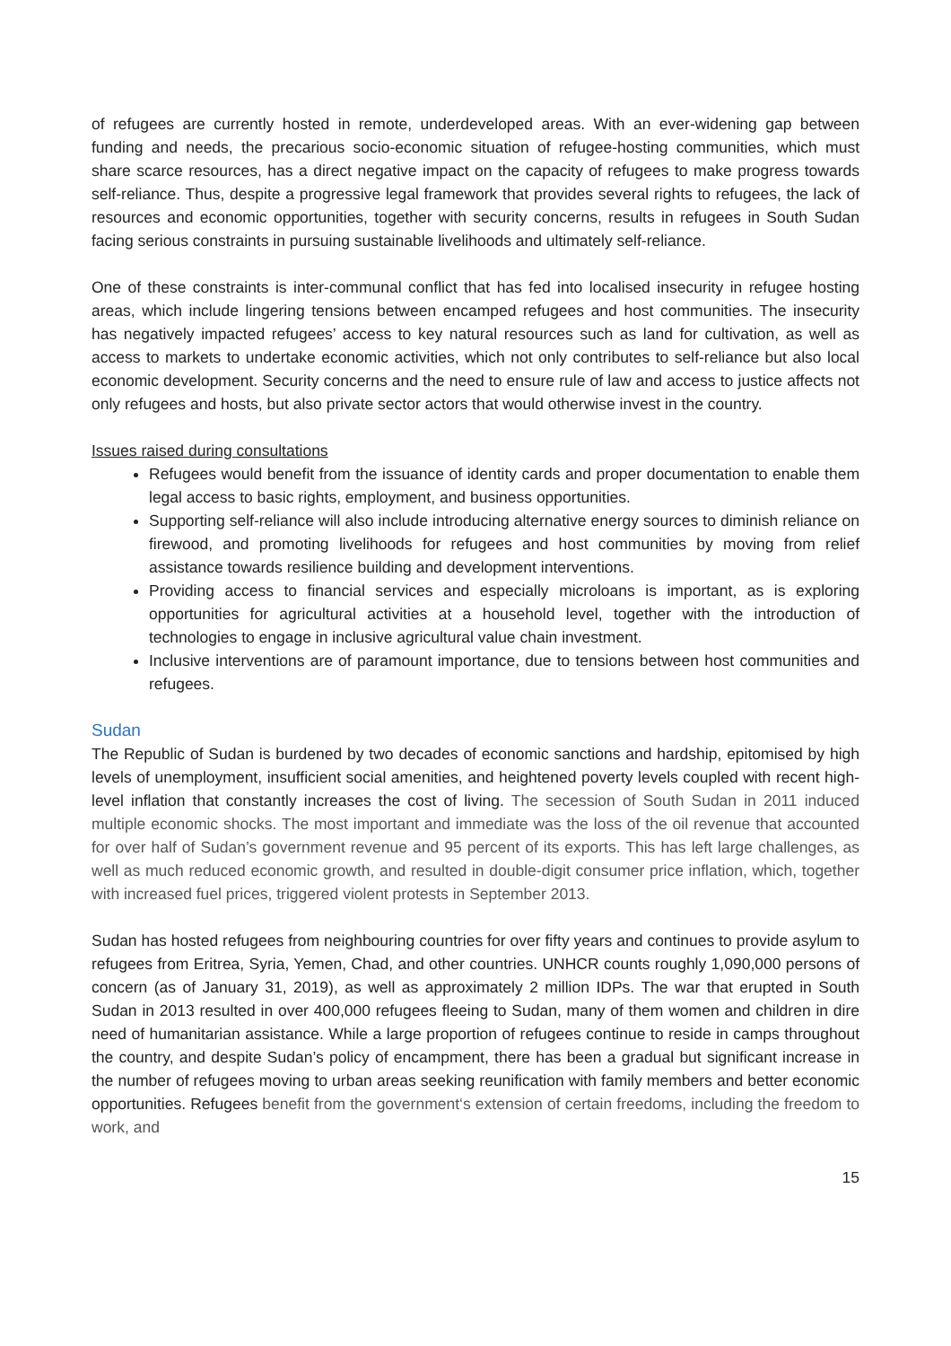of refugees are currently hosted in remote, underdeveloped areas. With an ever-widening gap between funding and needs, the precarious socio-economic situation of refugee-hosting communities, which must share scarce resources, has a direct negative impact on the capacity of refugees to make progress towards self-reliance. Thus, despite a progressive legal framework that provides several rights to refugees, the lack of resources and economic opportunities, together with security concerns, results in refugees in South Sudan facing serious constraints in pursuing sustainable livelihoods and ultimately self-reliance.
One of these constraints is inter-communal conflict that has fed into localised insecurity in refugee hosting areas, which include lingering tensions between encamped refugees and host communities. The insecurity has negatively impacted refugees’ access to key natural resources such as land for cultivation, as well as access to markets to undertake economic activities, which not only contributes to self-reliance but also local economic development. Security concerns and the need to ensure rule of law and access to justice affects not only refugees and hosts, but also private sector actors that would otherwise invest in the country.
Issues raised during consultations
Refugees would benefit from the issuance of identity cards and proper documentation to enable them legal access to basic rights, employment, and business opportunities.
Supporting self-reliance will also include introducing alternative energy sources to diminish reliance on firewood, and promoting livelihoods for refugees and host communities by moving from relief assistance towards resilience building and development interventions.
Providing access to financial services and especially microloans is important, as is exploring opportunities for agricultural activities at a household level, together with the introduction of technologies to engage in inclusive agricultural value chain investment.
Inclusive interventions are of paramount importance, due to tensions between host communities and refugees.
Sudan
The Republic of Sudan is burdened by two decades of economic sanctions and hardship, epitomised by high levels of unemployment, insufficient social amenities, and heightened poverty levels coupled with recent high-level inflation that constantly increases the cost of living. The secession of South Sudan in 2011 induced multiple economic shocks. The most important and immediate was the loss of the oil revenue that accounted for over half of Sudan’s government revenue and 95 percent of its exports. This has left large challenges, as well as much reduced economic growth, and resulted in double-digit consumer price inflation, which, together with increased fuel prices, triggered violent protests in September 2013.
Sudan has hosted refugees from neighbouring countries for over fifty years and continues to provide asylum to refugees from Eritrea, Syria, Yemen, Chad, and other countries. UNHCR counts roughly 1,090,000 persons of concern (as of January 31, 2019), as well as approximately 2 million IDPs. The war that erupted in South Sudan in 2013 resulted in over 400,000 refugees fleeing to Sudan, many of them women and children in dire need of humanitarian assistance. While a large proportion of refugees continue to reside in camps throughout the country, and despite Sudan’s policy of encampment, there has been a gradual but significant increase in the number of refugees moving to urban areas seeking reunification with family members and better economic opportunities. Refugees benefit from the government‘s extension of certain freedoms, including the freedom to work, and
15